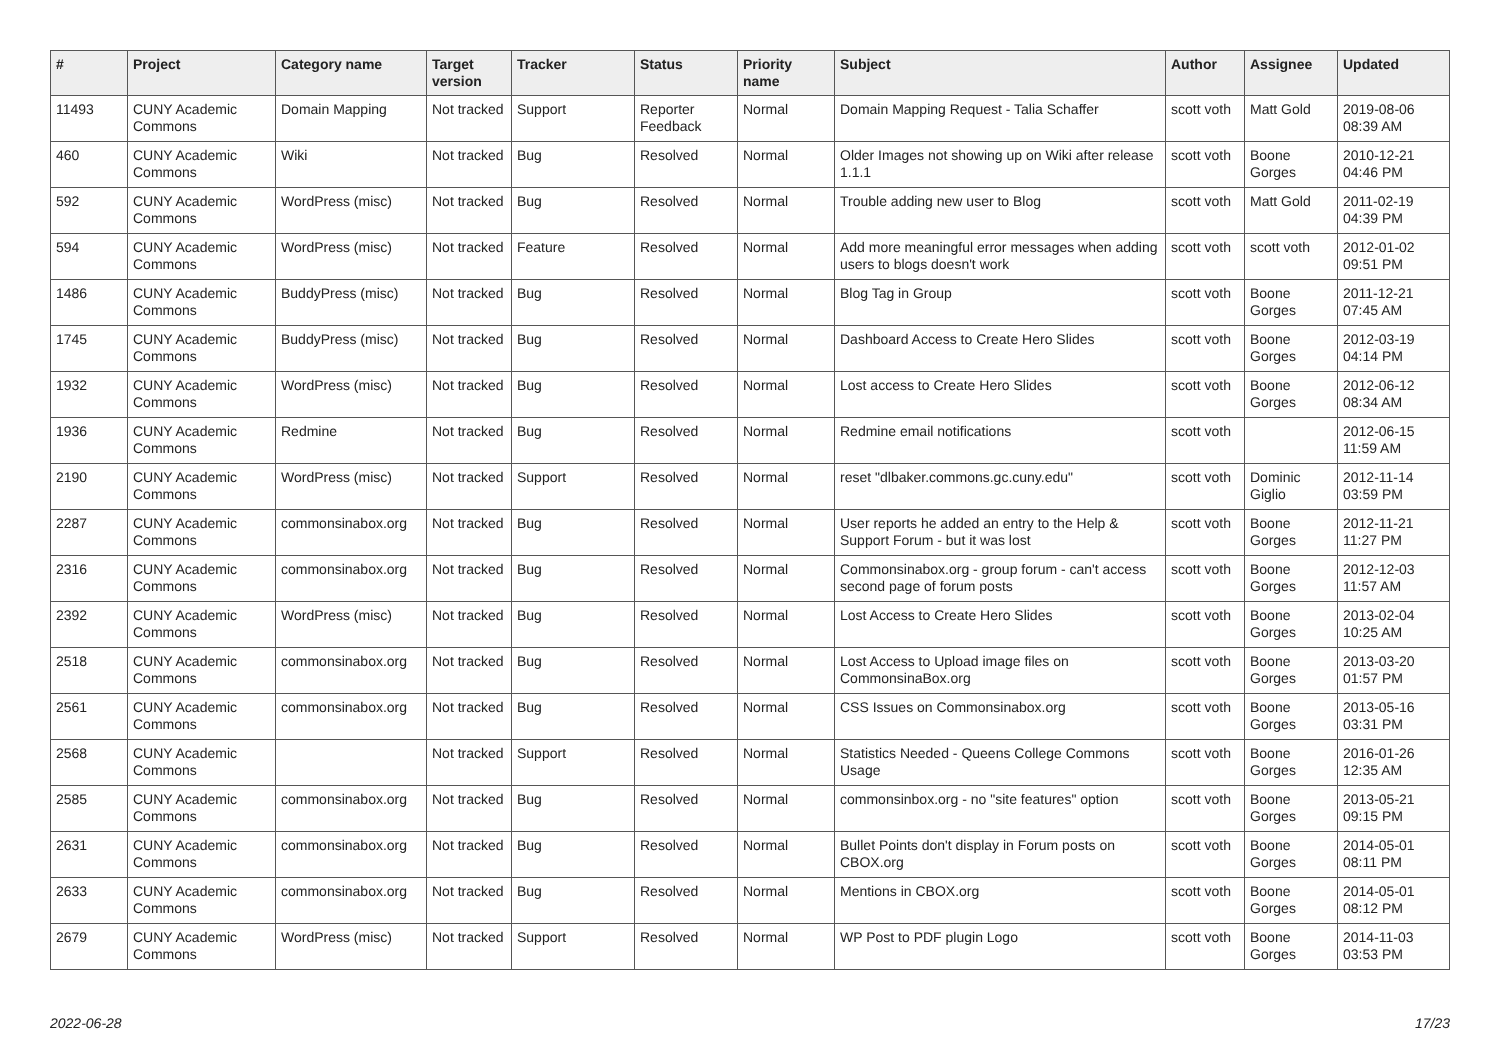| # | Project | Category name | Target version | Tracker | Status | Priority name | Subject | Author | Assignee | Updated |
| --- | --- | --- | --- | --- | --- | --- | --- | --- | --- | --- |
| 11493 | CUNY Academic Commons | Domain Mapping | Not tracked | Support | Reporter Feedback | Normal | Domain Mapping Request - Talia Schaffer | scott voth | Matt Gold | 2019-08-06 08:39 AM |
| 460 | CUNY Academic Commons | Wiki | Not tracked | Bug | Resolved | Normal | Older Images not showing up on Wiki after release 1.1.1 | scott voth | Boone Gorges | 2010-12-21 04:46 PM |
| 592 | CUNY Academic Commons | WordPress (misc) | Not tracked | Bug | Resolved | Normal | Trouble adding new user to Blog | scott voth | Matt Gold | 2011-02-19 04:39 PM |
| 594 | CUNY Academic Commons | WordPress (misc) | Not tracked | Feature | Resolved | Normal | Add more meaningful error messages when adding users to blogs doesn't work | scott voth | scott voth | 2012-01-02 09:51 PM |
| 1486 | CUNY Academic Commons | BuddyPress (misc) | Not tracked | Bug | Resolved | Normal | Blog Tag in Group | scott voth | Boone Gorges | 2011-12-21 07:45 AM |
| 1745 | CUNY Academic Commons | BuddyPress (misc) | Not tracked | Bug | Resolved | Normal | Dashboard Access to Create Hero Slides | scott voth | Boone Gorges | 2012-03-19 04:14 PM |
| 1932 | CUNY Academic Commons | WordPress (misc) | Not tracked | Bug | Resolved | Normal | Lost access to Create Hero Slides | scott voth | Boone Gorges | 2012-06-12 08:34 AM |
| 1936 | CUNY Academic Commons | Redmine | Not tracked | Bug | Resolved | Normal | Redmine email notifications | scott voth | | 2012-06-15 11:59 AM |
| 2190 | CUNY Academic Commons | WordPress (misc) | Not tracked | Support | Resolved | Normal | reset "dlbaker.commons.gc.cuny.edu" | scott voth | Dominic Giglio | 2012-11-14 03:59 PM |
| 2287 | CUNY Academic Commons | commonsinabox.org | Not tracked | Bug | Resolved | Normal | User reports he added an entry to the Help & Support Forum - but it was lost | scott voth | Boone Gorges | 2012-11-21 11:27 PM |
| 2316 | CUNY Academic Commons | commonsinabox.org | Not tracked | Bug | Resolved | Normal | Commonsinabox.org - group forum - can't access second page of forum posts | scott voth | Boone Gorges | 2012-12-03 11:57 AM |
| 2392 | CUNY Academic Commons | WordPress (misc) | Not tracked | Bug | Resolved | Normal | Lost Access to Create Hero Slides | scott voth | Boone Gorges | 2013-02-04 10:25 AM |
| 2518 | CUNY Academic Commons | commonsinabox.org | Not tracked | Bug | Resolved | Normal | Lost Access to Upload image files on CommonsinaBox.org | scott voth | Boone Gorges | 2013-03-20 01:57 PM |
| 2561 | CUNY Academic Commons | commonsinabox.org | Not tracked | Bug | Resolved | Normal | CSS Issues on Commonsinabox.org | scott voth | Boone Gorges | 2013-05-16 03:31 PM |
| 2568 | CUNY Academic Commons | | Not tracked | Support | Resolved | Normal | Statistics Needed - Queens College Commons Usage | scott voth | Boone Gorges | 2016-01-26 12:35 AM |
| 2585 | CUNY Academic Commons | commonsinabox.org | Not tracked | Bug | Resolved | Normal | commonsinbox.org - no "site features" option | scott voth | Boone Gorges | 2013-05-21 09:15 PM |
| 2631 | CUNY Academic Commons | commonsinabox.org | Not tracked | Bug | Resolved | Normal | Bullet Points don't display in Forum posts on CBOX.org | scott voth | Boone Gorges | 2014-05-01 08:11 PM |
| 2633 | CUNY Academic Commons | commonsinabox.org | Not tracked | Bug | Resolved | Normal | Mentions in CBOX.org | scott voth | Boone Gorges | 2014-05-01 08:12 PM |
| 2679 | CUNY Academic Commons | WordPress (misc) | Not tracked | Support | Resolved | Normal | WP Post to PDF plugin Logo | scott voth | Boone Gorges | 2014-11-03 03:53 PM |
2022-06-28 17/23